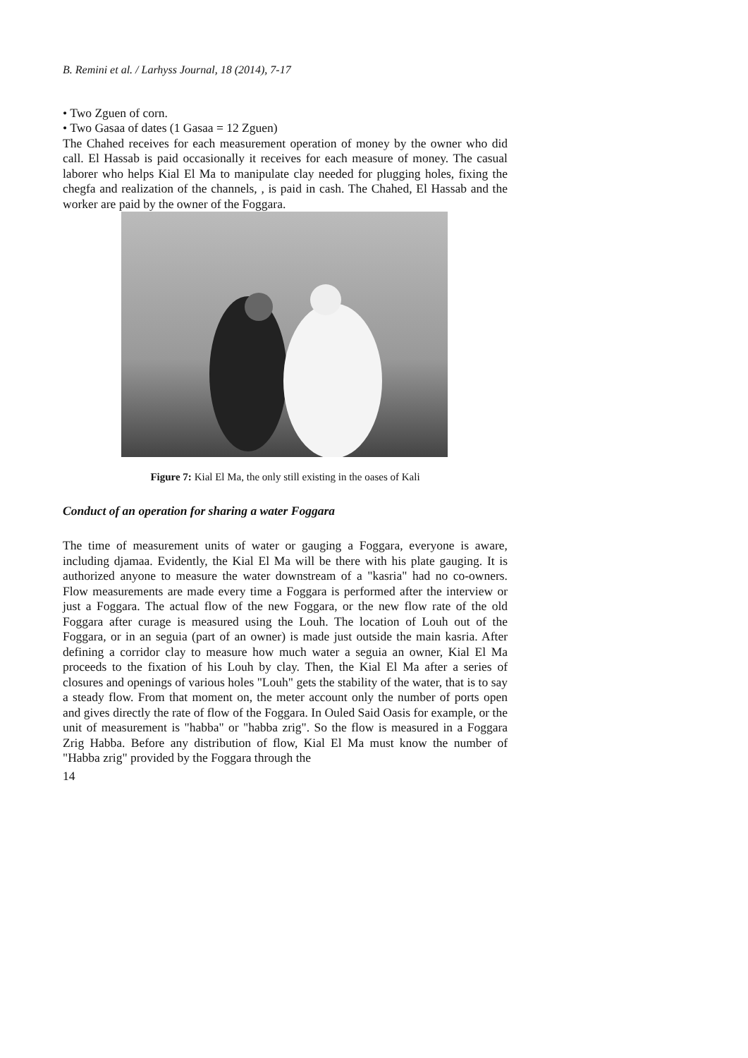B. Remini et al. / Larhyss Journal, 18 (2014), 7-17
• Two Zguen of corn.
• Two Gasaa of dates (1 Gasaa = 12 Zguen)
The Chahed receives for each measurement operation of money by the owner who did call. El Hassab is paid occasionally it receives for each measure of money. The casual laborer who helps Kial El Ma to manipulate clay needed for plugging holes, fixing the chegfa and realization of the channels, , is paid in cash. The Chahed, El Hassab and the worker are paid by the owner of the Foggara.
Figure 7: Kial El Ma, the only still existing in the oases of Kali
Conduct of an operation for sharing a water Foggara
The time of measurement units of water or gauging a Foggara, everyone is aware, including djamaa. Evidently, the Kial El Ma will be there with his plate gauging. It is authorized anyone to measure the water downstream of a "kasria" had no co-owners. Flow measurements are made every time a Foggara is performed after the interview or just a Foggara. The actual flow of the new Foggara, or the new flow rate of the old Foggara after curage is measured using the Louh. The location of Louh out of the Foggara, or in an seguia (part of an owner) is made just outside the main kasria. After defining a corridor clay to measure how much water a seguia an owner, Kial El Ma proceeds to the fixation of his Louh by clay. Then, the Kial El Ma after a series of closures and openings of various holes "Louh" gets the stability of the water, that is to say a steady flow. From that moment on, the meter account only the number of ports open and gives directly the rate of flow of the Foggara. In Ouled Said Oasis for example, or the unit of measurement is "habba" or "habba zrig". So the flow is measured in a Foggara Zrig Habba. Before any distribution of flow, Kial El Ma must know the number of "Habba zrig" provided by the Foggara through the
14